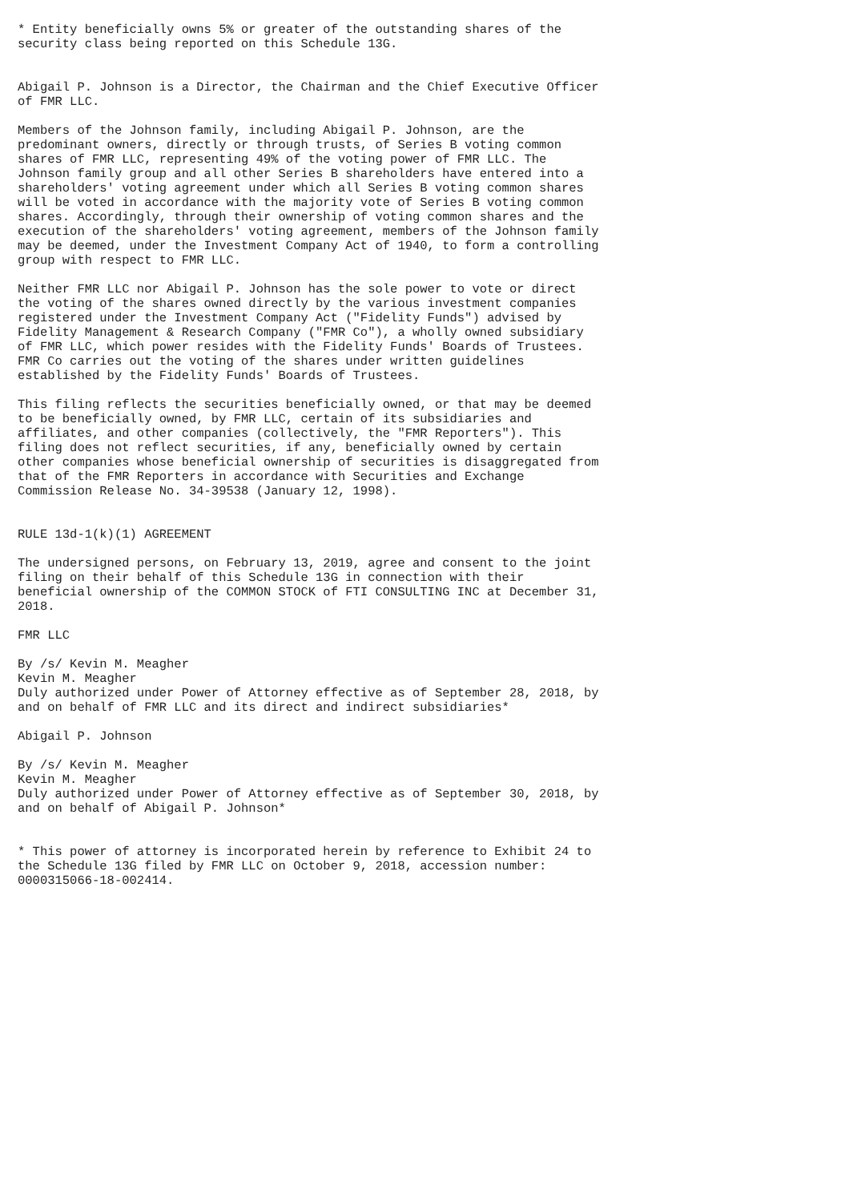* Entity beneficially owns 5% or greater of the outstanding shares of the
security class being reported on this Schedule 13G.


Abigail P. Johnson is a Director, the Chairman and the Chief Executive Officer
of FMR LLC.

Members of the Johnson family, including Abigail P. Johnson, are the
predominant owners, directly or through trusts, of Series B voting common
shares of FMR LLC, representing 49% of the voting power of FMR LLC. The
Johnson family group and all other Series B shareholders have entered into a
shareholders' voting agreement under which all Series B voting common shares
will be voted in accordance with the majority vote of Series B voting common
shares. Accordingly, through their ownership of voting common shares and the
execution of the shareholders' voting agreement, members of the Johnson family
may be deemed, under the Investment Company Act of 1940, to form a controlling
group with respect to FMR LLC.

Neither FMR LLC nor Abigail P. Johnson has the sole power to vote or direct
the voting of the shares owned directly by the various investment companies
registered under the Investment Company Act ("Fidelity Funds") advised by
Fidelity Management & Research Company ("FMR Co"), a wholly owned subsidiary
of FMR LLC, which power resides with the Fidelity Funds' Boards of Trustees.
FMR Co carries out the voting of the shares under written guidelines
established by the Fidelity Funds' Boards of Trustees.

This filing reflects the securities beneficially owned, or that may be deemed
to be beneficially owned, by FMR LLC, certain of its subsidiaries and
affiliates, and other companies (collectively, the "FMR Reporters"). This
filing does not reflect securities, if any, beneficially owned by certain
other companies whose beneficial ownership of securities is disaggregated from
that of the FMR Reporters in accordance with Securities and Exchange
Commission Release No. 34-39538 (January 12, 1998).


RULE 13d-1(k)(1) AGREEMENT

The undersigned persons, on February 13, 2019, agree and consent to the joint
filing on their behalf of this Schedule 13G in connection with their
beneficial ownership of the COMMON STOCK of FTI CONSULTING INC at December 31,
2018.

FMR LLC

By /s/ Kevin M. Meagher
Kevin M. Meagher
Duly authorized under Power of Attorney effective as of September 28, 2018, by
and on behalf of FMR LLC and its direct and indirect subsidiaries*

Abigail P. Johnson

By /s/ Kevin M. Meagher
Kevin M. Meagher
Duly authorized under Power of Attorney effective as of September 30, 2018, by
and on behalf of Abigail P. Johnson*


* This power of attorney is incorporated herein by reference to Exhibit 24 to
the Schedule 13G filed by FMR LLC on October 9, 2018, accession number:
0000315066-18-002414.